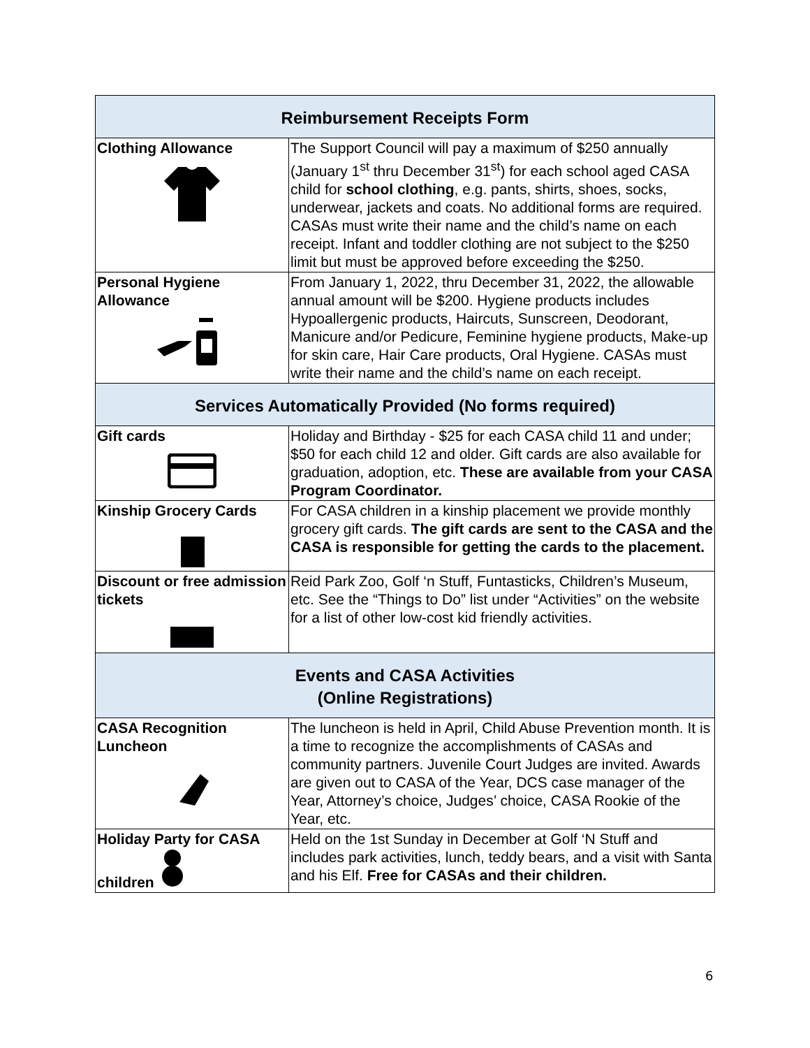| Reimbursement Receipts Form | |
| --- | --- |
| Clothing Allowance | The Support Council will pay a maximum of $250 annually (January 1<sup>st</sup> thru December 31<sup>st</sup>) for each school aged CASA child for school clothing , e.g. pants, shirts, shoes, socks, underwear, jackets and coats. No additional forms are required. CASAs must write their name and the child’s name on each receipt. Infant and toddler clothing are not subject to the $250 limit but must be approved before exceeding the $250. |
| Personal Hygiene Allowance | From January 1, 2022, thru December 31, 2022, the allowable annual amount will be $200. Hygiene products includes Hypoallergenic products, Haircuts, Sunscreen, Deodorant, Manicure and/or Pedicure, Feminine hygiene products, Make-up for skin care, Hair Care products, Oral Hygiene. CASAs must write their name and the child’s name on each receipt. |
| Services Automatically Provided (No forms required) | |
| Gift cards | Holiday and Birthday - $25 for each CASA child 11 and under; $50 for each child 12 and older. Gift cards are also available for graduation, adoption, etc. These are available from your CASA Program Coordinator. |
| Kinship Grocery Cards | For CASA children in a kinship placement we provide monthly grocery gift cards. The gift cards are sent to the CASA and the CASA is responsible for getting the cards to the placement. |
| Discount or free admission tickets | Reid Park Zoo, Golf ‘n Stuff, Funtasticks, Children’s Museum, etc. See the “Things to Do” list under “Activities” on the website for a list of other low-cost kid friendly activities. |
| Events and CASA Activities (Online Registrations) | |
| CASA Recognition Luncheon | The luncheon is held in April, Child Abuse Prevention month. It is a time to recognize the accomplishments of CASAs and community partners. Juvenile Court Judges are invited. Awards are given out to CASA of the Year, DCS case manager of the Year, Attorney’s choice, Judges’ choice, CASA Rookie of the Year, etc. |
| Holiday Party for CASA children | Held on the 1st Sunday in December at Golf ‘N Stuff and includes park activities, lunch, teddy bears, and a visit with Santa and his Elf. Free for CASAs and their children. |
6